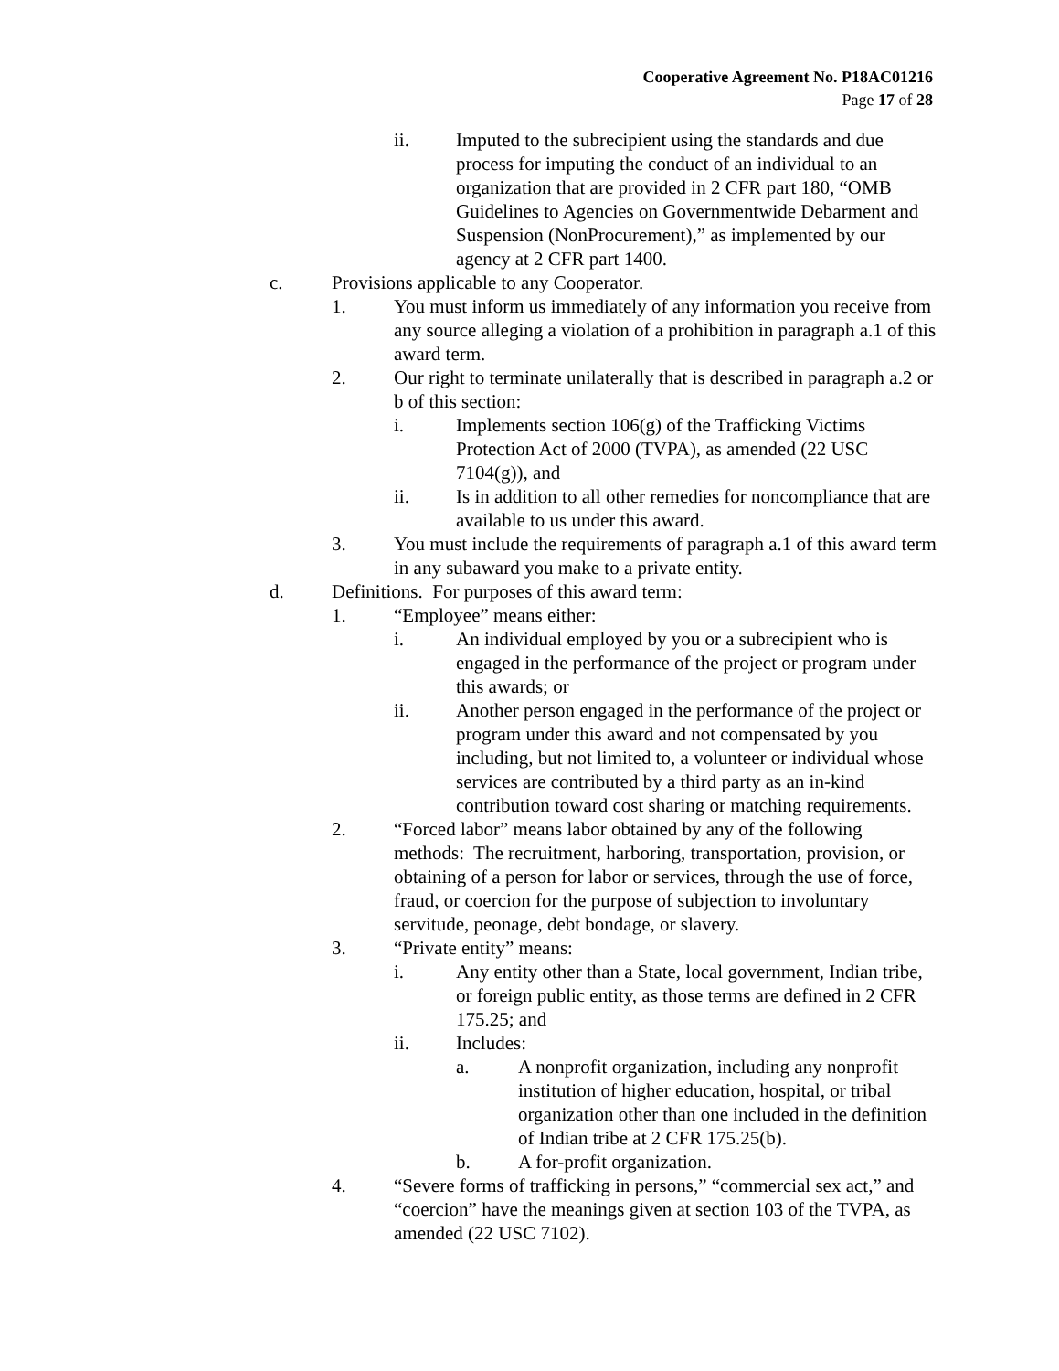Cooperative Agreement No. P18AC01216
Page 17 of 28
ii. Imputed to the subrecipient using the standards and due process for imputing the conduct of an individual to an organization that are provided in 2 CFR part 180, “OMB Guidelines to Agencies on Governmentwide Debarment and Suspension (NonProcurement),” as implemented by our agency at 2 CFR part 1400.
c. Provisions applicable to any Cooperator.
1. You must inform us immediately of any information you receive from any source alleging a violation of a prohibition in paragraph a.1 of this award term.
2. Our right to terminate unilaterally that is described in paragraph a.2 or b of this section:
i. Implements section 106(g) of the Trafficking Victims Protection Act of 2000 (TVPA), as amended (22 USC 7104(g)), and
ii. Is in addition to all other remedies for noncompliance that are available to us under this award.
3. You must include the requirements of paragraph a.1 of this award term in any subaward you make to a private entity.
d. Definitions. For purposes of this award term:
1. “Employee” means either:
i. An individual employed by you or a subrecipient who is engaged in the performance of the project or program under this awards; or
ii. Another person engaged in the performance of the project or program under this award and not compensated by you including, but not limited to, a volunteer or individual whose services are contributed by a third party as an in-kind contribution toward cost sharing or matching requirements.
2. “Forced labor” means labor obtained by any of the following methods: The recruitment, harboring, transportation, provision, or obtaining of a person for labor or services, through the use of force, fraud, or coercion for the purpose of subjection to involuntary servitude, peonage, debt bondage, or slavery.
3. “Private entity” means:
i. Any entity other than a State, local government, Indian tribe, or foreign public entity, as those terms are defined in 2 CFR 175.25; and
ii. Includes:
a. A nonprofit organization, including any nonprofit institution of higher education, hospital, or tribal organization other than one included in the definition of Indian tribe at 2 CFR 175.25(b).
b. A for-profit organization.
4. “Severe forms of trafficking in persons,” “commercial sex act,” and “coercion” have the meanings given at section 103 of the TVPA, as amended (22 USC 7102).